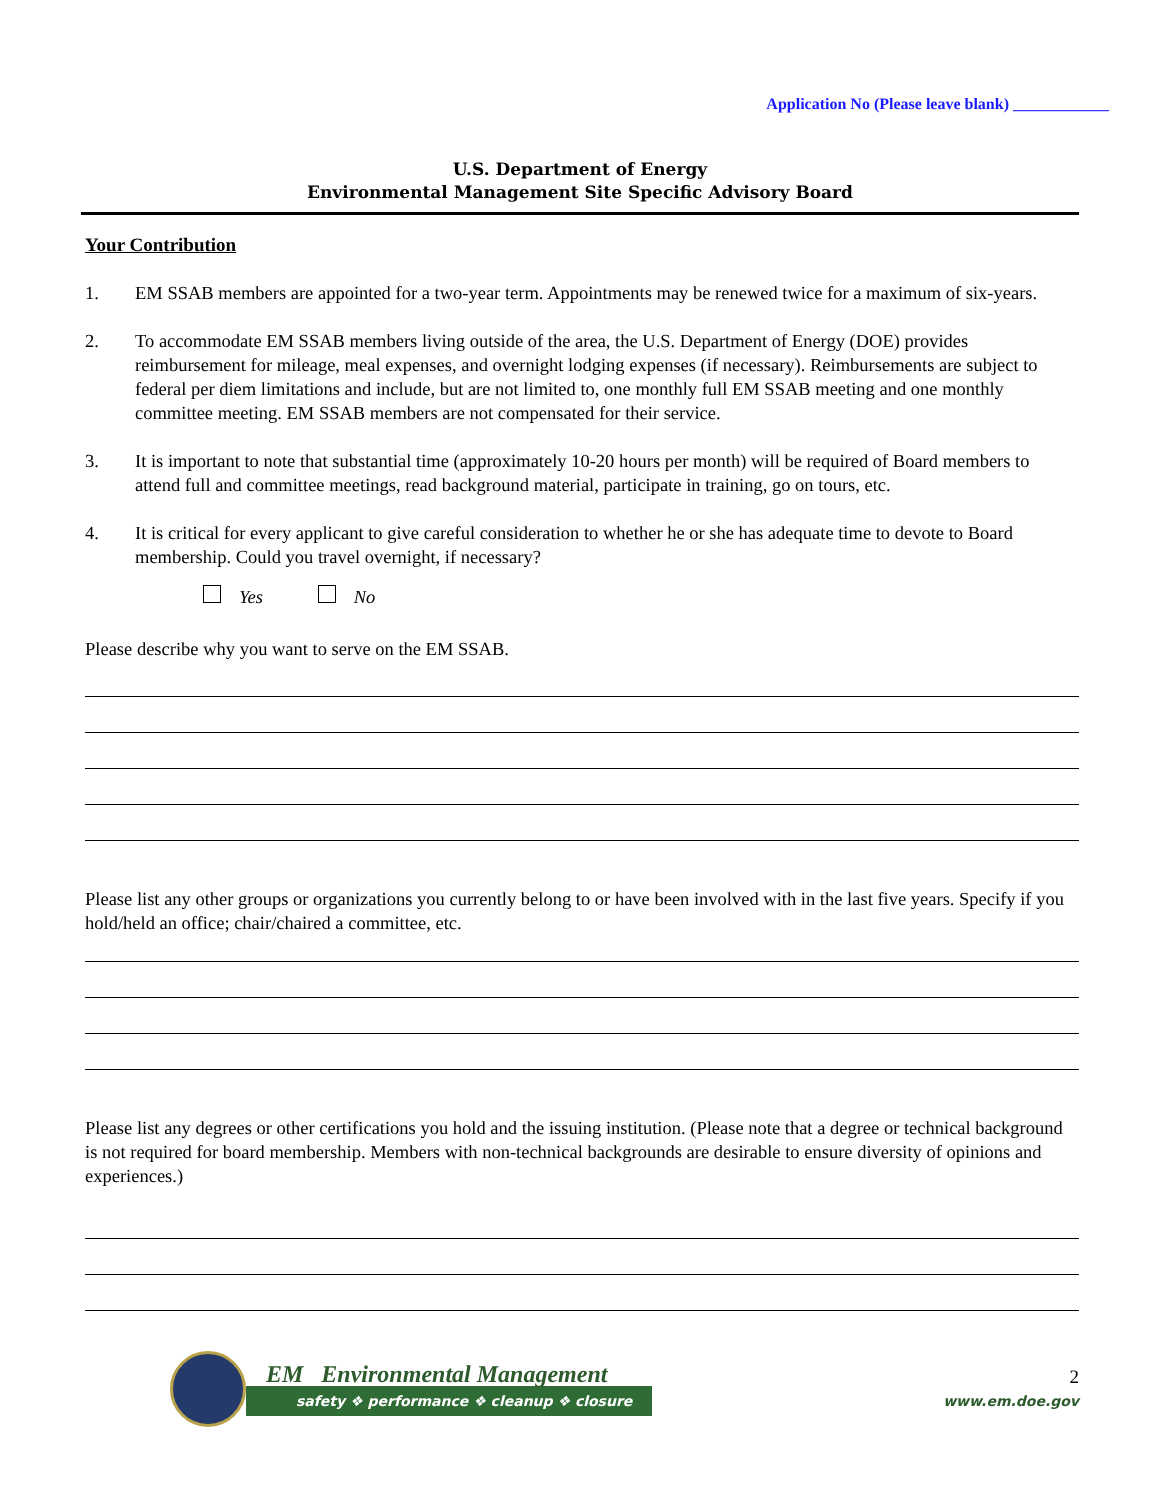Application No (Please leave blank) ____________
U.S. Department of Energy
Environmental Management Site Specific Advisory Board
Your Contribution
1. EM SSAB members are appointed for a two-year term. Appointments may be renewed twice for a maximum of six-years.
2. To accommodate EM SSAB members living outside of the area, the U.S. Department of Energy (DOE) provides reimbursement for mileage, meal expenses, and overnight lodging expenses (if necessary). Reimbursements are subject to federal per diem limitations and include, but are not limited to, one monthly full EM SSAB meeting and one monthly committee meeting. EM SSAB members are not compensated for their service.
3. It is important to note that substantial time (approximately 10-20 hours per month) will be required of Board members to attend full and committee meetings, read background material, participate in training, go on tours, etc.
4. It is critical for every applicant to give careful consideration to whether he or she has adequate time to devote to Board membership. Could you travel overnight, if necessary?
Yes No
Please describe why you want to serve on the EM SSAB.
Please list any other groups or organizations you currently belong to or have been involved with in the last five years. Specify if you hold/held an office; chair/chaired a committee, etc.
Please list any degrees or other certifications you hold and the issuing institution. (Please note that a degree or technical background is not required for board membership. Members with non-technical backgrounds are desirable to ensure diversity of opinions and experiences.)
EM Environmental Management
safety ❖ performance ❖ cleanup ❖ closure
2
www.em.doe.gov